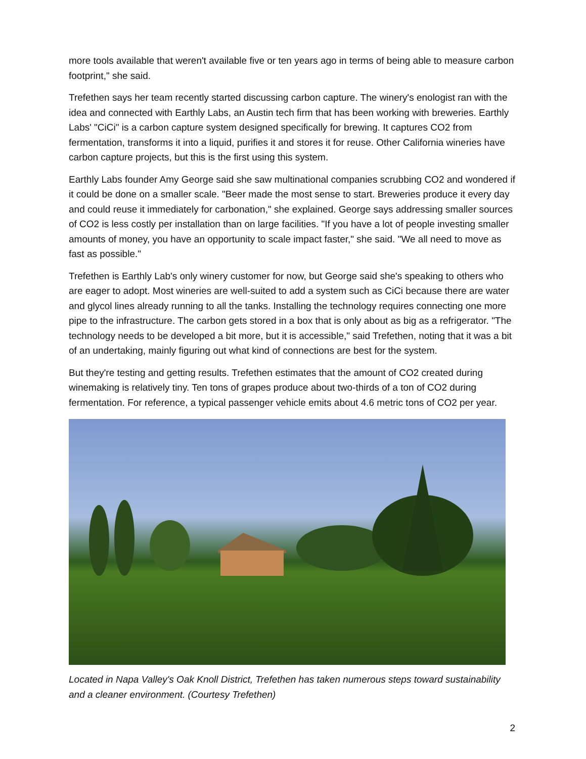more tools available that weren't available five or ten years ago in terms of being able to measure carbon footprint," she said.
Trefethen says her team recently started discussing carbon capture. The winery's enologist ran with the idea and connected with Earthly Labs, an Austin tech firm that has been working with breweries. Earthly Labs' "CiCi" is a carbon capture system designed specifically for brewing. It captures CO2 from fermentation, transforms it into a liquid, purifies it and stores it for reuse. Other California wineries have carbon capture projects, but this is the first using this system.
Earthly Labs founder Amy George said she saw multinational companies scrubbing CO2 and wondered if it could be done on a smaller scale. "Beer made the most sense to start. Breweries produce it every day and could reuse it immediately for carbonation," she explained. George says addressing smaller sources of CO2 is less costly per installation than on large facilities. "If you have a lot of people investing smaller amounts of money, you have an opportunity to scale impact faster," she said. "We all need to move as fast as possible."
Trefethen is Earthly Lab's only winery customer for now, but George said she's speaking to others who are eager to adopt. Most wineries are well-suited to add a system such as CiCi because there are water and glycol lines already running to all the tanks. Installing the technology requires connecting one more pipe to the infrastructure. The carbon gets stored in a box that is only about as big as a refrigerator. "The technology needs to be developed a bit more, but it is accessible," said Trefethen, noting that it was a bit of an undertaking, mainly figuring out what kind of connections are best for the system.
But they're testing and getting results. Trefethen estimates that the amount of CO2 created during winemaking is relatively tiny. Ten tons of grapes produce about two-thirds of a ton of CO2 during fermentation. For reference, a typical passenger vehicle emits about 4.6 metric tons of CO2 per year.
Located in Napa Valley's Oak Knoll District, Trefethen has taken numerous steps toward sustainability and a cleaner environment. (Courtesy Trefethen)
2